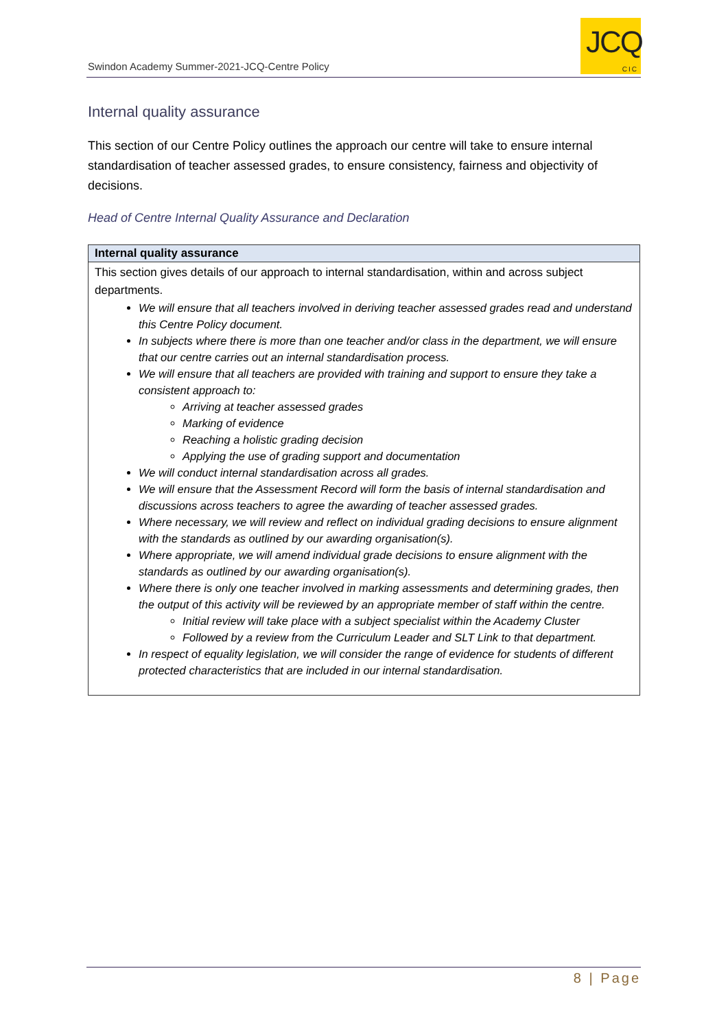Swindon Academy Summer-2021-JCQ-Centre Policy
JCQ
CIC
Internal quality assurance
This section of our Centre Policy outlines the approach our centre will take to ensure internal standardisation of teacher assessed grades, to ensure consistency, fairness and objectivity of decisions.
Head of Centre Internal Quality Assurance and Declaration
| Internal quality assurance |
| --- |
| This section gives details of our approach to internal standardisation, within and across subject departments. We will ensure that all teachers involved in deriving teacher assessed grades read and understand this Centre Policy document. In subjects where there is more than one teacher and/or class in the department, we will ensure that our centre carries out an internal standardisation process. We will ensure that all teachers are provided with training and support to ensure they take a consistent approach to: Arriving at teacher assessed grades Marking of evidence Reaching a holistic grading decision Applying the use of grading support and documentation We will conduct internal standardisation across all grades. We will ensure that the Assessment Record will form the basis of internal standardisation and discussions across teachers to agree the awarding of teacher assessed grades. Where necessary, we will review and reflect on individual grading decisions to ensure alignment with the standards as outlined by our awarding organisation(s). Where appropriate, we will amend individual grade decisions to ensure alignment with the standards as outlined by our awarding organisation(s). Where there is only one teacher involved in marking assessments and determining grades, then the output of this activity will be reviewed by an appropriate member of staff within the centre. Initial review will take place with a subject specialist within the Academy Cluster Followed by a review from the Curriculum Leader and SLT Link to that department. In respect of equality legislation, we will consider the range of evidence for students of different protected characteristics that are included in our internal standardisation. |
8 | Page